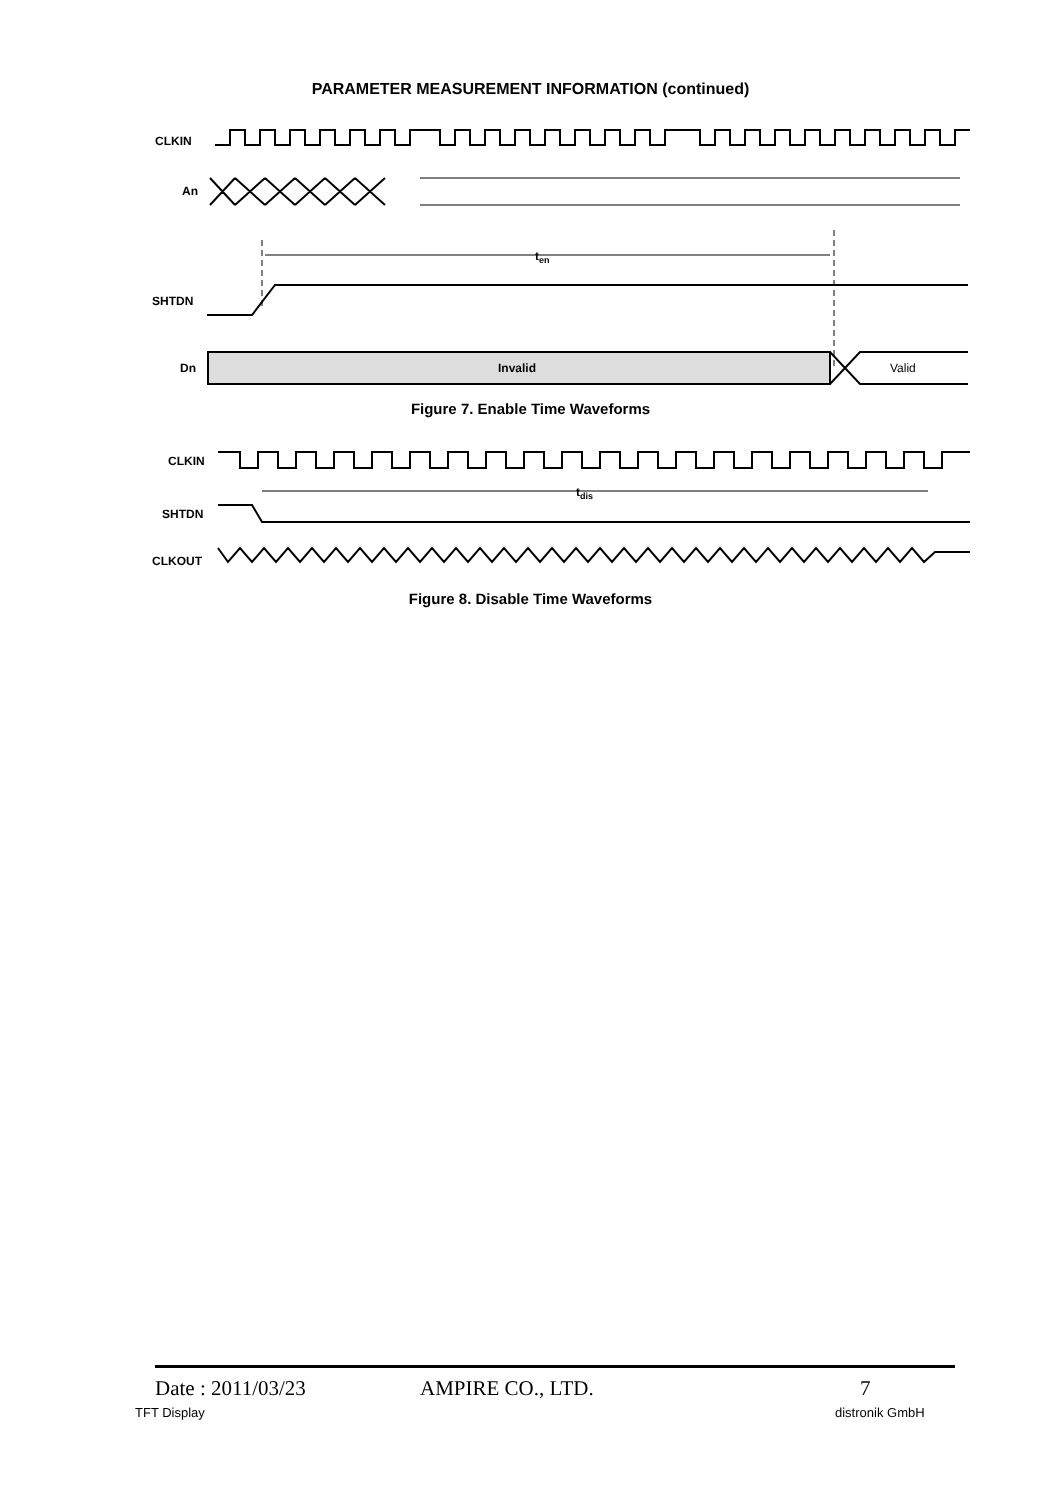PARAMETER MEASUREMENT INFORMATION (continued)
CLKIN
An
ten
SHTDN
Dn
Invalid
Valid
CLKIN
tdis
SHTDN
CLKOUT
Figure 7. Enable Time Waveforms
Figure 8. Disable Time Waveforms
Date : 2011/03/23 AMPIRE CO., LTD. 7
TFT Display distronik GmbH